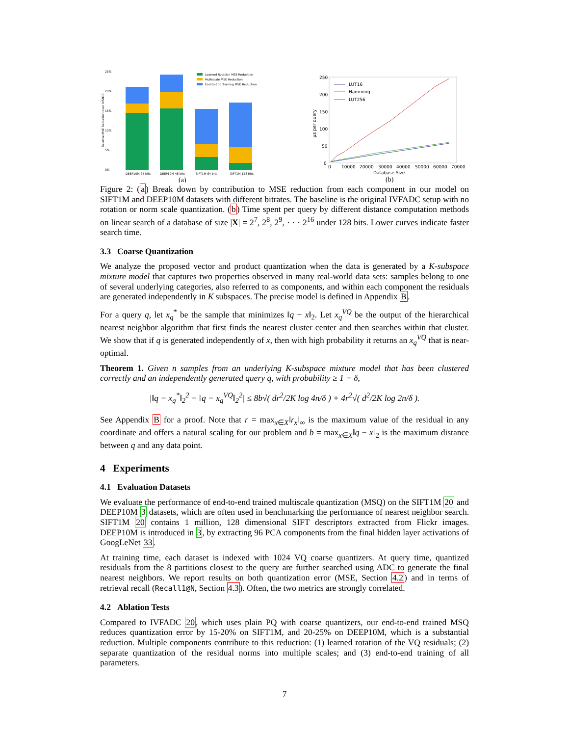25%
20%
15%
10%
5%
0%
Relative MSE Reduction over IVFADC
Learned Rotation MSE Reduction
Multiscale MSE Reduction
End-to-End Training MSE Reduction
DEEP10M 24 bits
DEEP10M 48 bits
SIFT1M 64 bits
SIFT1M 128 bits
(a)
250
200
150
100
50
0
μs per query
LUT16
Hamming
LUT256
0
10000
20000
30000
40000
50000
60000
70000
Database Size
(b)
Figure 2: (a) Break down by contribution to MSE reduction from each component in our model on SIFT1M and DEEP10M datasets with different bitrates. The baseline is the original IVFADC setup with no rotation or norm scale quantization. (b) Time spent per query by different distance computation methods on linear search of a database of size |X| = 2<sup>7</sup>, 2<sup>8</sup>, 2<sup>9</sup>, · · · 2<sup>16</sup> under 128 bits. Lower curves indicate faster search time.
3.3 Coarse Quantization
We analyze the proposed vector and product quantization when the data is generated by a K-subspace mixture model that captures two properties observed in many real-world data sets: samples belong to one of several underlying categories, also referred to as components, and within each component the residuals are generated independently in K subspaces. The precise model is defined in Appendix B.
For a query q, let x<sub>q</sub><sup>*</sup> be the sample that minimizes ‖q − x‖<sub>2</sub>. Let x<sub>q</sub><sup>VQ</sup> be the output of the hierarchical nearest neighbor algorithm that first finds the nearest cluster center and then searches within that cluster. We show that if q is generated independently of x, then with high probability it returns an x<sub>q</sub><sup>VQ</sup> that is near-optimal.
Theorem 1. Given n samples from an underlying K-subspace mixture model that has been clustered correctly and an independently generated query q, with probability ≥ 1 − δ,
|‖q − x<sub>q</sub><sup>*</sup>‖<sub>2</sub><sup>2</sup> − ‖q − x<sub>q</sub><sup>VQ</sup>‖<sub>2</sub><sup>2</sup>| ≤ 8b√( dr<sup>2</sup>/2K log 4n/δ ) + 4r<sup>2</sup>√( d<sup>2</sup>/2K log 2n/δ ).
See Appendix B for a proof. Note that r = max<sub>x∈X</sub>‖r<sub>x</sub>‖<sub>∞</sub> is the maximum value of the residual in any coordinate and offers a natural scaling for our problem and b = max<sub>x∈X</sub>‖q − x‖<sub>2</sub> is the maximum distance between q and any data point.
4 Experiments
4.1 Evaluation Datasets
We evaluate the performance of end-to-end trained multiscale quantization (MSQ) on the SIFT1M 20 and DEEP10M 3 datasets, which are often used in benchmarking the performance of nearest neighbor search. SIFT1M 20 contains 1 million, 128 dimensional SIFT descriptors extracted from Flickr images. DEEP10M is introduced in 3, by extracting 96 PCA components from the final hidden layer activations of GoogLeNet 33.
At training time, each dataset is indexed with 1024 VQ coarse quantizers. At query time, quantized residuals from the 8 partitions closest to the query are further searched using ADC to generate the final nearest neighbors. We report results on both quantization error (MSE, Section 4.2) and in terms of retrieval recall (Recall1@N, Section 4.3). Often, the two metrics are strongly correlated.
4.2 Ablation Tests
Compared to IVFADC 20, which uses plain PQ with coarse quantizers, our end-to-end trained MSQ reduces quantization error by 15-20% on SIFT1M, and 20-25% on DEEP10M, which is a substantial reduction. Multiple components contribute to this reduction: (1) learned rotation of the VQ residuals; (2) separate quantization of the residual norms into multiple scales; and (3) end-to-end training of all parameters.
7